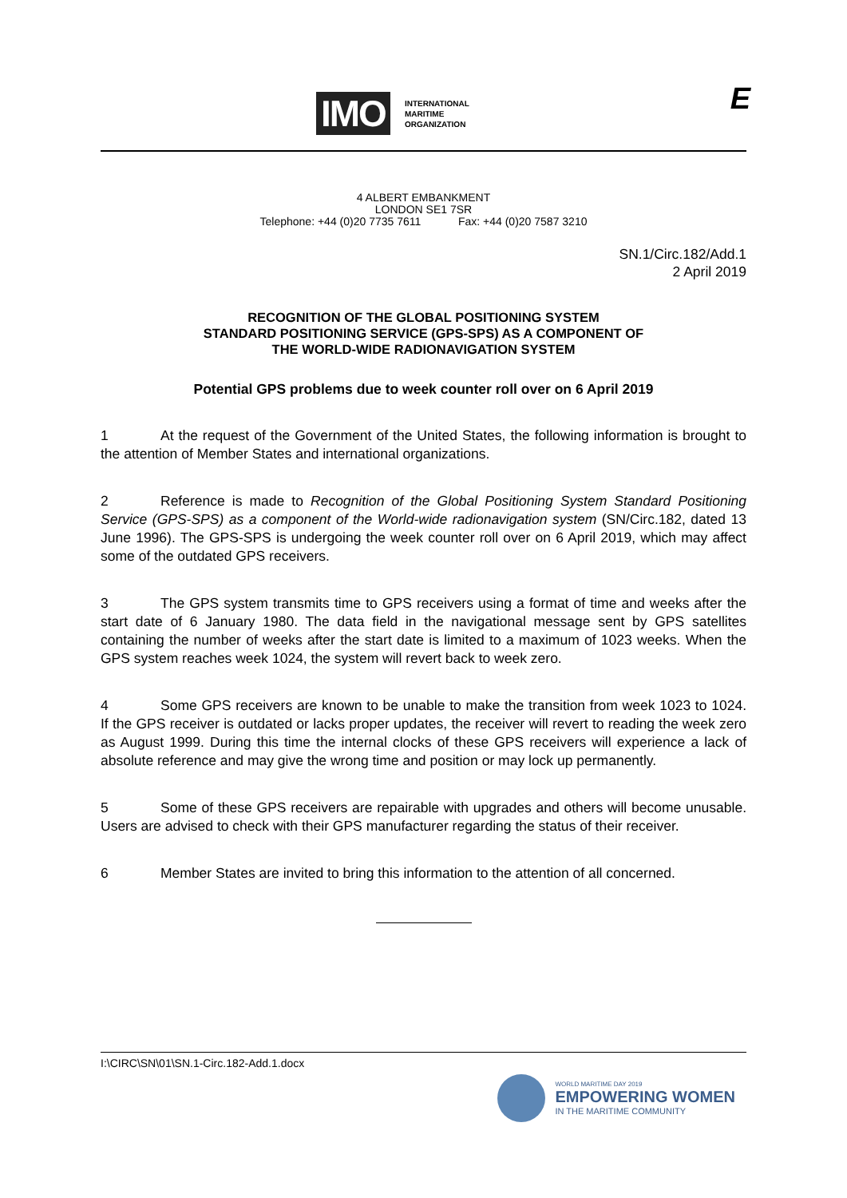IMO
INTERNATIONAL
MARITIME
ORGANIZATION
E
4 ALBERT EMBANKMENT
LONDON SE1 7SR
Telephone: +44 (0)20 7735 7611 Fax: +44 (0)20 7587 3210
SN.1/Circ.182/Add.1
2 April 2019
RECOGNITION OF THE GLOBAL POSITIONING SYSTEM
STANDARD POSITIONING SERVICE (GPS-SPS) AS A COMPONENT OF
THE WORLD-WIDE RADIONAVIGATION SYSTEM
Potential GPS problems due to week counter roll over on 6 April 2019
1 At the request of the Government of the United States, the following information is brought to the attention of Member States and international organizations.
2 Reference is made to Recognition of the Global Positioning System Standard Positioning Service (GPS-SPS) as a component of the World-wide radionavigation system (SN/Circ.182, dated 13 June 1996). The GPS-SPS is undergoing the week counter roll over on 6 April 2019, which may affect some of the outdated GPS receivers.
3 The GPS system transmits time to GPS receivers using a format of time and weeks after the start date of 6 January 1980. The data field in the navigational message sent by GPS satellites containing the number of weeks after the start date is limited to a maximum of 1023 weeks. When the GPS system reaches week 1024, the system will revert back to week zero.
4 Some GPS receivers are known to be unable to make the transition from week 1023 to 1024. If the GPS receiver is outdated or lacks proper updates, the receiver will revert to reading the week zero as August 1999. During this time the internal clocks of these GPS receivers will experience a lack of absolute reference and may give the wrong time and position or may lock up permanently.
5 Some of these GPS receivers are repairable with upgrades and others will become unusable. Users are advised to check with their GPS manufacturer regarding the status of their receiver.
6 Member States are invited to bring this information to the attention of all concerned.
I:\CIRC\SN\01\SN.1-Circ.182-Add.1.docx
WORLD MARITIME DAY 2019
EMPOWERING WOMEN
IN THE MARITIME COMMUNITY